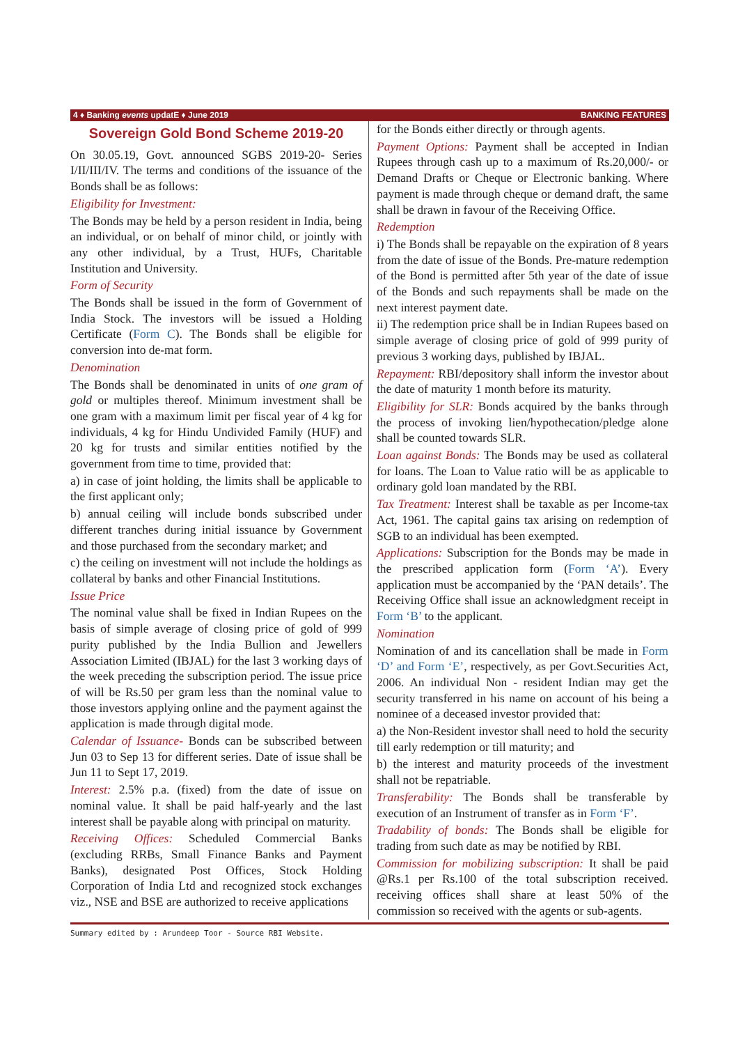4 ♦ Banking events updatE ♦ June 2019 BANKING FEATURES
Sovereign Gold Bond Scheme 2019-20
On 30.05.19, Govt. announced SGBS 2019-20- Series I/II/III/IV. The terms and conditions of the issuance of the Bonds shall be as follows:
Eligibility for Investment:
The Bonds may be held by a person resident in India, being an individual, or on behalf of minor child, or jointly with any other individual, by a Trust, HUFs, Charitable Institution and University.
Form of Security
The Bonds shall be issued in the form of Government of India Stock. The investors will be issued a Holding Certificate (Form C). The Bonds shall be eligible for conversion into de-mat form.
Denomination
The Bonds shall be denominated in units of one gram of gold or multiples thereof. Minimum investment shall be one gram with a maximum limit per fiscal year of 4 kg for individuals, 4 kg for Hindu Undivided Family (HUF) and 20 kg for trusts and similar entities notified by the government from time to time, provided that:
a) in case of joint holding, the limits shall be applicable to the first applicant only;
b) annual ceiling will include bonds subscribed under different tranches during initial issuance by Government and those purchased from the secondary market; and
c) the ceiling on investment will not include the holdings as collateral by banks and other Financial Institutions.
Issue Price
The nominal value shall be fixed in Indian Rupees on the basis of simple average of closing price of gold of 999 purity published by the India Bullion and Jewellers Association Limited (IBJAL) for the last 3 working days of the week preceding the subscription period. The issue price of will be Rs.50 per gram less than the nominal value to those investors applying online and the payment against the application is made through digital mode.
Calendar of Issuance- Bonds can be subscribed between Jun 03 to Sep 13 for different series. Date of issue shall be Jun 11 to Sept 17, 2019.
Interest: 2.5% p.a. (fixed) from the date of issue on nominal value. It shall be paid half-yearly and the last interest shall be payable along with principal on maturity.
Receiving Offices: Scheduled Commercial Banks (excluding RRBs, Small Finance Banks and Payment Banks), designated Post Offices, Stock Holding Corporation of India Ltd and recognized stock exchanges viz., NSE and BSE are authorized to receive applications
for the Bonds either directly or through agents.
Payment Options: Payment shall be accepted in Indian Rupees through cash up to a maximum of Rs.20,000/- or Demand Drafts or Cheque or Electronic banking. Where payment is made through cheque or demand draft, the same shall be drawn in favour of the Receiving Office.
Redemption
i) The Bonds shall be repayable on the expiration of 8 years from the date of issue of the Bonds. Pre-mature redemption of the Bond is permitted after 5th year of the date of issue of the Bonds and such repayments shall be made on the next interest payment date.
ii) The redemption price shall be in Indian Rupees based on simple average of closing price of gold of 999 purity of previous 3 working days, published by IBJAL.
Repayment: RBI/depository shall inform the investor about the date of maturity 1 month before its maturity.
Eligibility for SLR: Bonds acquired by the banks through the process of invoking lien/hypothecation/pledge alone shall be counted towards SLR.
Loan against Bonds: The Bonds may be used as collateral for loans. The Loan to Value ratio will be as applicable to ordinary gold loan mandated by the RBI.
Tax Treatment: Interest shall be taxable as per Income-tax Act, 1961. The capital gains tax arising on redemption of SGB to an individual has been exempted.
Applications: Subscription for the Bonds may be made in the prescribed application form (Form ‘A’). Every application must be accompanied by the ‘PAN details’. The Receiving Office shall issue an acknowledgment receipt in Form ‘B’ to the applicant.
Nomination
Nomination of and its cancellation shall be made in Form ‘D’ and Form ‘E’, respectively, as per Govt.Securities Act, 2006. An individual Non - resident Indian may get the security transferred in his name on account of his being a nominee of a deceased investor provided that:
a) the Non-Resident investor shall need to hold the security till early redemption or till maturity; and
b) the interest and maturity proceeds of the investment shall not be repatriable.
Transferability: The Bonds shall be transferable by execution of an Instrument of transfer as in Form ‘F’.
Tradability of bonds: The Bonds shall be eligible for trading from such date as may be notified by RBI.
Commission for mobilizing subscription: It shall be paid @Rs.1 per Rs.100 of the total subscription received. receiving offices shall share at least 50% of the commission so received with the agents or sub-agents.
Summary edited by : Arundeep Toor - Source RBI Website.